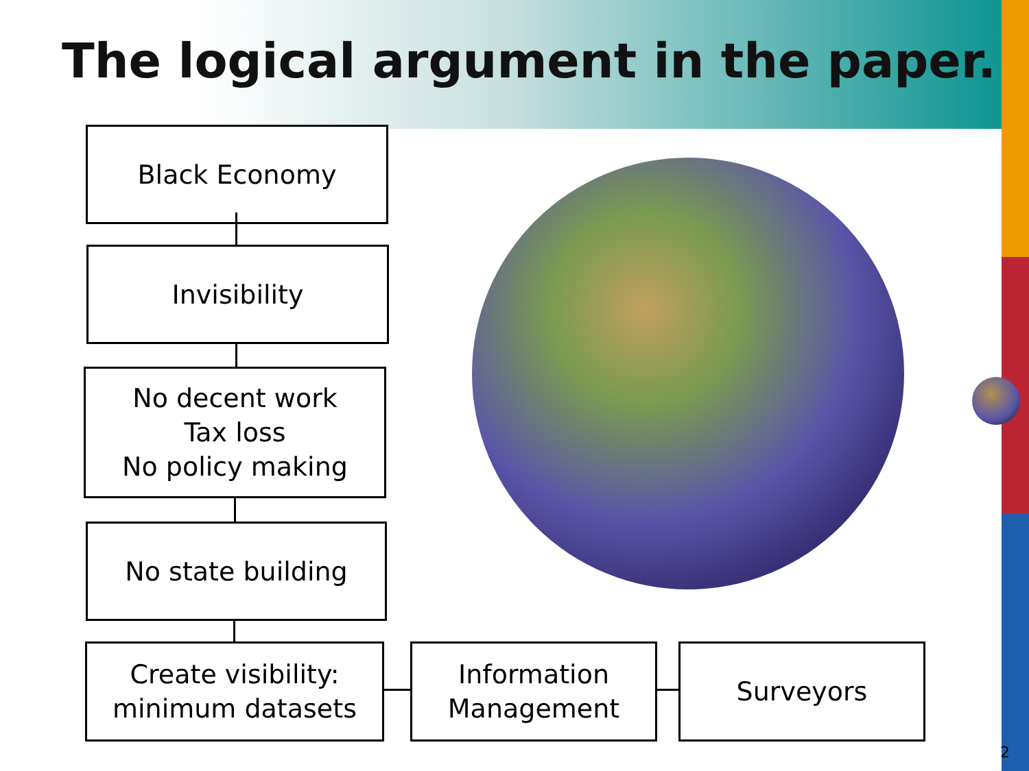The logical argument in the paper.
Black Economy
Invisibility
No decent work
Tax loss
No policy making
No state building
Create visibility:
minimum datasets
Information
Management
Surveyors
2